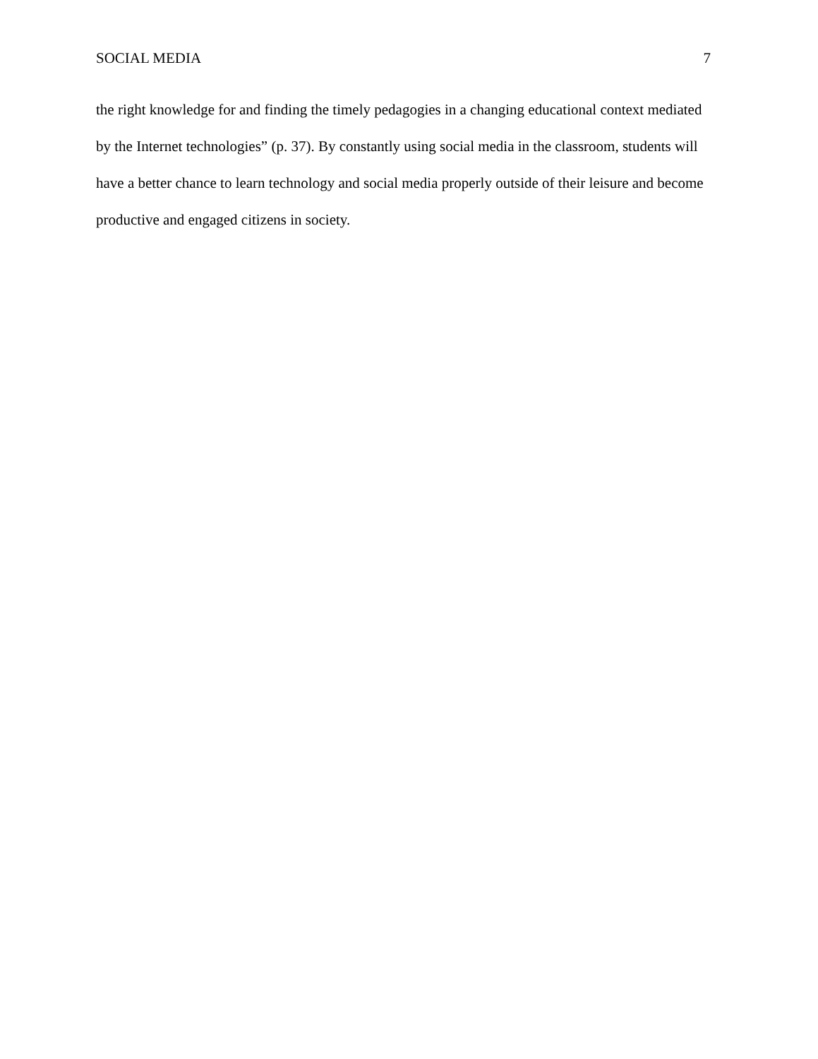SOCIAL MEDIA 7
the right knowledge for and finding the timely pedagogies in a changing educational context mediated by the Internet technologies” (p. 37). By constantly using social media in the classroom, students will have a better chance to learn technology and social media properly outside of their leisure and become productive and engaged citizens in society.